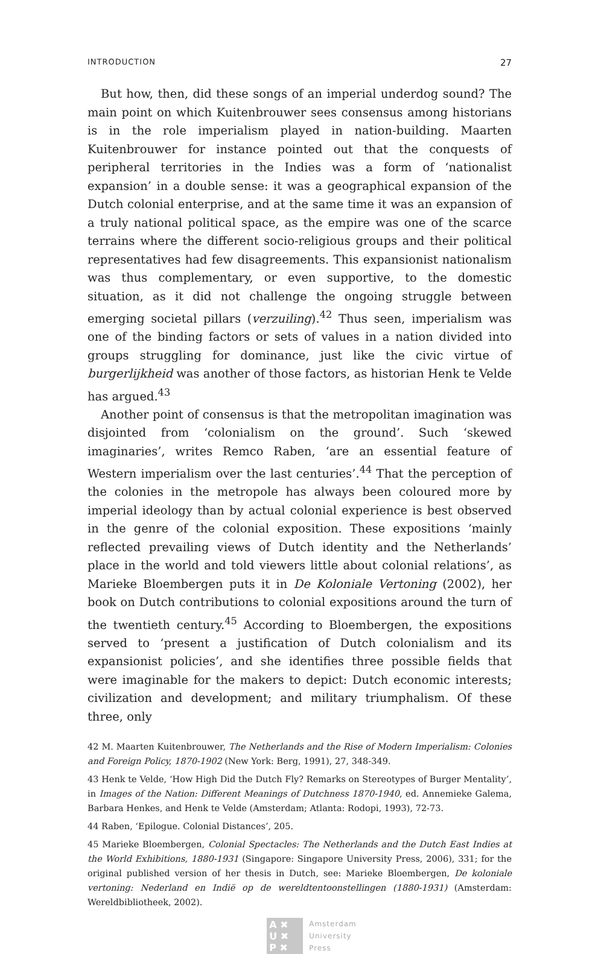INTRODUCTION 27
But how, then, did these songs of an imperial underdog sound? The main point on which Kuitenbrouwer sees consensus among historians is in the role imperialism played in nation-building. Maarten Kuitenbrouwer for instance pointed out that the conquests of peripheral territories in the Indies was a form of ‘nationalist expansion’ in a double sense: it was a geographical expansion of the Dutch colonial enterprise, and at the same time it was an expansion of a truly national political space, as the empire was one of the scarce terrains where the different socio-religious groups and their political representatives had few disagreements. This expansionist nationalism was thus complementary, or even supportive, to the domestic situation, as it did not challenge the ongoing struggle between emerging societal pillars (verzuiling).<sup>42</sup> Thus seen, imperialism was one of the binding factors or sets of values in a nation divided into groups struggling for dominance, just like the civic virtue of burgerlijkheid was another of those factors, as historian Henk te Velde has argued.<sup>43</sup>
Another point of consensus is that the metropolitan imagination was disjointed from ‘colonialism on the ground’. Such ‘skewed imaginaries’, writes Remco Raben, ‘are an essential feature of Western imperialism over the last centuries’.<sup>44</sup> That the perception of the colonies in the metropole has always been coloured more by imperial ideology than by actual colonial experience is best observed in the genre of the colonial exposition. These expositions ‘mainly reflected prevailing views of Dutch identity and the Netherlands’ place in the world and told viewers little about colonial relations’, as Marieke Bloembergen puts it in De Koloniale Vertoning (2002), her book on Dutch contributions to colonial expositions around the turn of the twentieth century.<sup>45</sup> According to Bloembergen, the expositions served to ‘present a justification of Dutch colonialism and its expansionist policies’, and she identifies three possible fields that were imaginable for the makers to depict: Dutch economic interests; civilization and development; and military triumphalism. Of these three, only
42 M. Maarten Kuitenbrouwer, The Netherlands and the Rise of Modern Imperialism: Colonies and Foreign Policy, 1870-1902 (New York: Berg, 1991), 27, 348-349.
43 Henk te Velde, ‘How High Did the Dutch Fly? Remarks on Stereotypes of Burger Mentality’, in Images of the Nation: Different Meanings of Dutchness 1870-1940, ed. Annemieke Galema, Barbara Henkes, and Henk te Velde (Amsterdam; Atlanta: Rodopi, 1993), 72-73.
44 Raben, ‘Epilogue. Colonial Distances’, 205.
45 Marieke Bloembergen, Colonial Spectacles: The Netherlands and the Dutch East Indies at the World Exhibitions, 1880-1931 (Singapore: Singapore University Press, 2006), 331; for the original published version of her thesis in Dutch, see: Marieke Bloembergen, De koloniale vertoning: Nederland en Indië op de wereldtentoonstellingen (1880-1931) (Amsterdam: Wereldbibliotheek, 2002).
A ✖
U ✖
P ✖
Amsterdam
University
Press